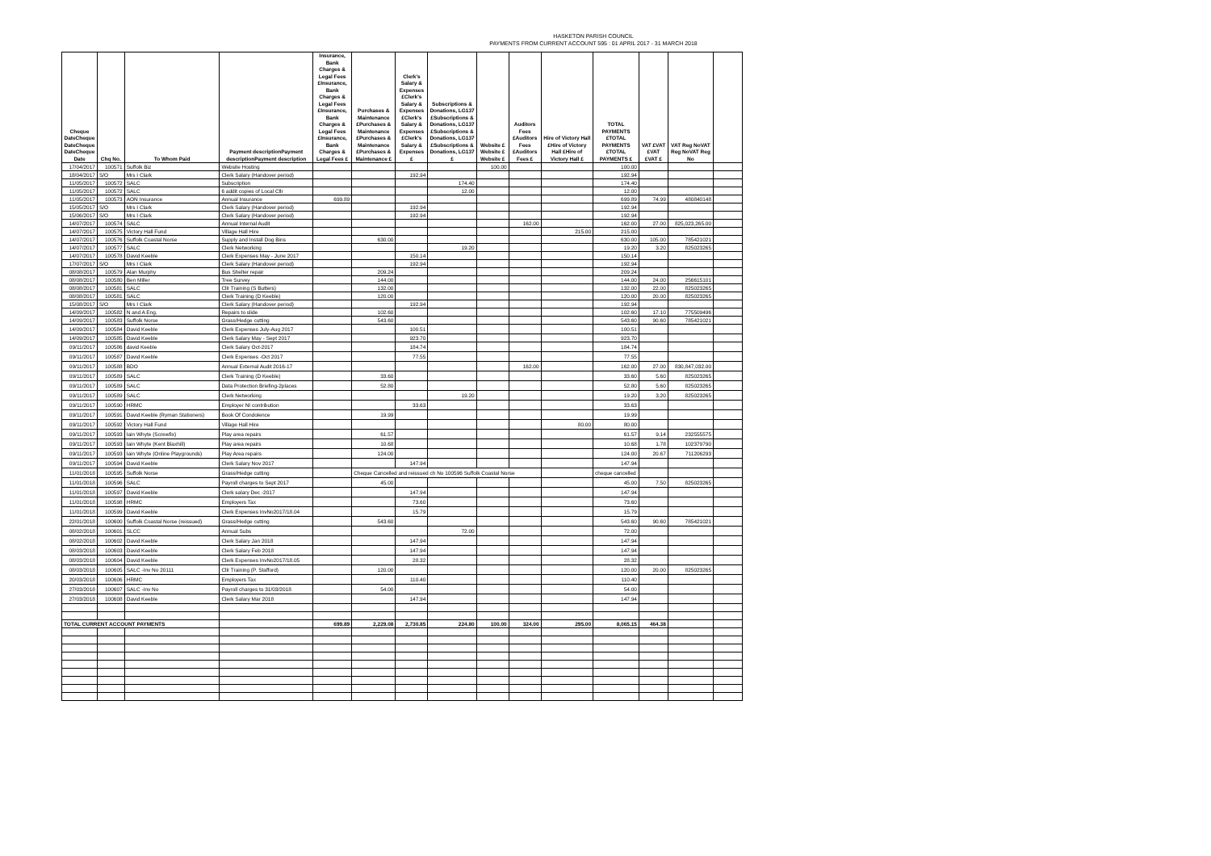HASKETON PARISH COUNCIL
PAYMENTS FROM CURRENT ACCOUNT 595 : 01 APRIL 2017 - 31 MARCH 2018
| Cheque DateCheque DateCheque DateCheque Date | Chq No. | To Whom Paid | Payment descriptionPayment descriptionPayment description | Insurance, Bank Charges & Legal Fees £Insurance, Bank Charges & Legal Fees £Insurance, Bank Charges & Legal Fees £Insurance, Bank Charges & Legal Fees £ | Purchases & Maintenance £Purchases & Maintenance £Purchases & Maintenance £Purchases & Maintenance £ | Clerk's Salary & Expenses £Clerk's Salary & Expenses £Clerk's Salary & Expenses £Clerk's Salary & Expenses £ | Subscriptions & Donations, LG137 £Subscriptions & Donations, LG137 £Subscriptions & Donations, LG137 £Subscriptions & Donations, LG137 £ | Website £ Website £ Website £ | Auditors Fees £Auditors Fees £Auditors Fees £ | Hire of Victory Hall £Hire of Victory Hall £Hire of Victory Hall £ | TOTAL PAYMENTS £TOTAL PAYMENTS £TOTAL PAYMENTS £ | VAT £VAT £VAT £VAT £ | VAT Reg NoVAT Reg NoVAT Reg No | |
| --- | --- | --- | --- | --- | --- | --- | --- | --- | --- | --- | --- | --- | --- | --- |
| 17/04/2017 | 100571 | Suffolk Biz | Website Hosting | | | | | 100.00 | | | 100.00 | | | |
| 18/04/2017 | S/O | Mrs I Clark | Clerk Salary (Handover period) | | | 192.94 | | | | | 192.94 | | | |
| 11/05/2017 | 100572 | SALC | Subscription | | | | 174.40 | | | | 174.40 | | | |
| 11/05/2017 | 100572 | SALC | 6 addit copies of Local Cllr | | | | 12.00 | | | | 12.00 | | | |
| 11/05/2017 | 100573 | AON Insurance | Annual Insurance | 699.89 | | | | | | | 699.89 | 74.99 | 480840148 | |
| 15/05/2017 | S/O | Mrs I Clark | Clerk Salary (Handover period) | | | 192.94 | | | | | 192.94 | | | |
| 15/06/2017 | S/O | Mrs I Clark | Clerk Salary (Handover period) | | | 192.94 | | | | | 192.94 | | | |
| 14/07/2017 | 100574 | SALC | Annual Internal Audit | | | | | | 162.00 | | 162.00 | 27.00 | 825,023,265.00 | |
| 14/07/2017 | 100575 | Victory Hall Fund | Village Hall Hire | | | | | | | 215.00 | 215.00 | | | |
| 14/07/2017 | 100576 | Suffolk Coastal Norse | Supply and Install Dog Bins | | 630.00 | | | | | | 630.00 | 105.00 | 785421021 | |
| 14/07/2017 | 100577 | SALC | Clerk Networking | | | | 19.20 | | | | 19.20 | 3.20 | 825023265 | |
| 14/07/2017 | 100578 | David Keeble | Clerk Expenses May - June 2017 | | | 150.14 | | | | | 150.14 | | | |
| 17/07/2017 | S/O | Mrs I Clark | Clerk Salary (Handover period) | | | 192.94 | | | | | 192.94 | | | |
| 08/08/2017 | 100579 | Alan Murphy | Bus Shelter repair | | 209.24 | | | | | | 209.24 | | | |
| 08/08/2017 | 100580 | Ben Miller | Tree Survey | | 144.00 | | | | | | 144.00 | 24.00 | 256615101 | |
| 08/08/2017 | 100581 | SALC | Cllr Training (S Butters) | | 132.00 | | | | | | 132.00 | 22.00 | 825023265 | |
| 08/08/2017 | 100581 | SALC | Clerk Training (D Keeble) | | 120.00 | | | | | | 120.00 | 20.00 | 825023265 | |
| 15/08/2017 | S/O | Mrs I Clark | Clerk Salary (Handover period) | | | 192.94 | | | | | 192.94 | | | |
| 14/09/2017 | 100582 | N and A Eng. | Repairs to slide | | 102.60 | | | | | | 102.60 | 17.10 | 775509496 | |
| 14/09/2017 | 100583 | Suffolk Norse | Grass/Hedge cutting | | 543.60 | | | | | | 543.60 | 90.60 | 785421021 | |
| 14/09/2017 | 100584 | David Keeble | Clerk Expenses July-Aug 2017 | | | 100.51 | | | | | 100.51 | | | |
| 14/09/2017 | 100585 | David Keeble | Clerk Salary May - Sept 2017 | | | 923.70 | | | | | 923.70 | | | |
| 09/11/2017 | 100586 | david Keeble | Clerk Salary Oct-2017 | | | 184.74 | | | | | 184.74 | | | |
| 09/11/2017 | 100587 | David Keeble | Clerk Expenses -Oct 2017 | | | 77.55 | | | | | 77.55 | | | |
| 09/11/2017 | 100588 | BDO | Annual External Audit 2016-17 | | | | | | 162.00 | | 162.00 | 27.00 | 830,847,032.00 | |
| 09/11/2017 | 100589 | SALC | Clerk Training (D Keeble) | | 33.60 | | | | | | 33.60 | 5.60 | 825023265 | |
| 09/11/2017 | 100589 | SALC | Data Protection Briefing-2places | | 52.80 | | | | | | 52.80 | 5.60 | 825023265 | |
| 09/11/2017 | 100589 | SALC | Clerk Networking | | | | 19.20 | | | | 19.20 | 3.20 | 825023265 | |
| 09/11/2017 | 100590 | HRMC | Employer NI contribution | | | 33.63 | | | | | 33.63 | | | |
| 09/11/2017 | 100591 | David Keeble (Ryman Stationers) | Book Of Condolence | | 19.99 | | | | | | 19.99 | | | |
| 09/11/2017 | 100592 | Victory Hall Fund | Village Hall Hire | | | | | | | 80.00 | 80.00 | | | |
| 09/11/2017 | 100593 | Iain Whyte (Screwfix) | Play area repairs | | 61.57 | | | | | | 61.57 | 9.14 | 232555575 | |
| 09/11/2017 | 100593 | Iain Whyte (Kent Blaxhill) | Play area repairs | | 10.68 | | | | | | 10.68 | 1.78 | 102379790 | |
| 09/11/2017 | 100593 | Iain Whyte (Online Playgrounds) | Play Area repairs | | 124.00 | | | | | | 124.00 | 20.67 | 711206293 | |
| 09/11/2017 | 100594 | David Keeble | Clerk Salary Nov 2017 | | | 147.94 | | | | | 147.94 | | | |
| 11/01/2018 | 100595 | Suffolk Norse | Grass/Hedge cutting | | Cheque Cancelled and reissued ch No 100596 Suffolk Coastal Norse | | | | | | cheque cancelled | | | |
| 11/01/2018 | 100596 | SALC | Payroll charges to Sept 2017 | | 45.00 | | | | | | 45.00 | 7.50 | 825023265 | |
| 11/01/2018 | 100597 | David Keeble | Clerk salary Dec -2017 | | | 147.94 | | | | | 147.94 | | | |
| 11/01/2018 | 100598 | HRMC | Employers Tax | | | 73.60 | | | | | 73.60 | | | |
| 11/01/2018 | 100599 | David Keeble | Clerk Expenses InvNo2017/18.04 | | | 15.79 | | | | | 15.79 | | | |
| 22/01/2018 | 100600 | Suffolk Coastal Norse (reissued) | Grass/Hedge cutting | | 543.60 | | | | | | 543.60 | 90.60 | 785421021 | |
| 08/02/2018 | 100601 | SLCC | Annual Subs | | | | 72.00 | | | | 72.00 | | | |
| 08/02/2018 | 100602 | David Keeble | Clerk Salary Jan 2018 | | | 147.94 | | | | | 147.94 | | | |
| 08/03/2018 | 100603 | David Keeble | Clerk Salary Feb 2018 | | | 147.94 | | | | | 147.94 | | | |
| 08/03/2018 | 100604 | David Keeble | Clerk Expenses InvNo2017/18.05 | | | 28.32 | | | | | 28.32 | | | |
| 08/03/2018 | 100605 | SALC -Inv No 20111 | Cllr Training (P. Stafford) | | 120.00 | | | | | | 120.00 | 20.00 | 825023265 | |
| 20/03/2018 | 100606 | HRMC | Employers Tax | | | 110.40 | | | | | 110.40 | | | |
| 27/03/2018 | 100607 | SALC -Inv No | Payroll charges to 31/03/2018 | | 54.00 | | | | | | 54.00 | | | |
| 27/03/2018 | 100608 | David Keeble | Clerk Salary Mar 2018 | | | 147.94 | | | | | 147.94 | | | |
| TOTAL CURRENT ACCOUNT PAYMENTS | | | | 699.89 | 2,229.08 | 2,730.85 | 224.80 | 100.00 | 324.00 | 295.00 | 8,065.15 | 464.38 | | |